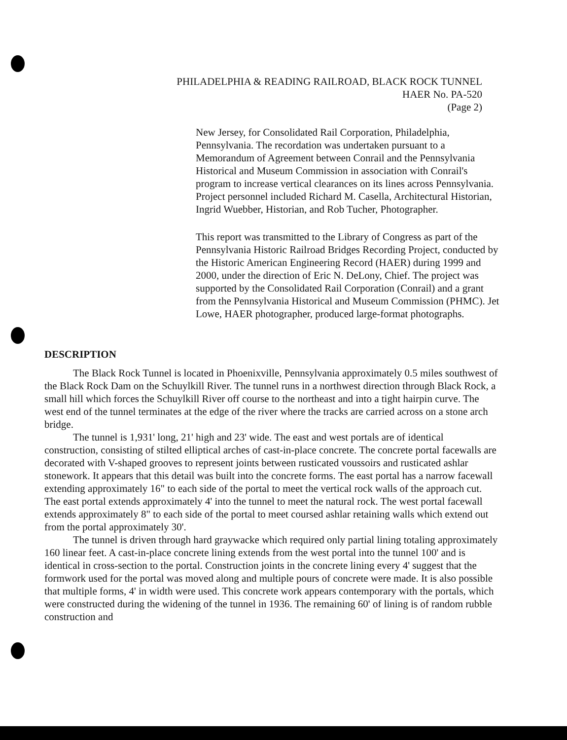PHILADELPHIA & READING RAILROAD, BLACK ROCK TUNNEL
HAER No. PA-520
(Page 2)
New Jersey, for Consolidated Rail Corporation, Philadelphia, Pennsylvania. The recordation was undertaken pursuant to a Memorandum of Agreement between Conrail and the Pennsylvania Historical and Museum Commission in association with Conrail's program to increase vertical clearances on its lines across Pennsylvania. Project personnel included Richard M. Casella, Architectural Historian, Ingrid Wuebber, Historian, and Rob Tucher, Photographer.
This report was transmitted to the Library of Congress as part of the Pennsylvania Historic Railroad Bridges Recording Project, conducted by the Historic American Engineering Record (HAER) during 1999 and 2000, under the direction of Eric N. DeLony, Chief. The project was supported by the Consolidated Rail Corporation (Conrail) and a grant from the Pennsylvania Historical and Museum Commission (PHMC). Jet Lowe, HAER photographer, produced large-format photographs.
DESCRIPTION
The Black Rock Tunnel is located in Phoenixville, Pennsylvania approximately 0.5 miles southwest of the Black Rock Dam on the Schuylkill River. The tunnel runs in a northwest direction through Black Rock, a small hill which forces the Schuylkill River off course to the northeast and into a tight hairpin curve. The west end of the tunnel terminates at the edge of the river where the tracks are carried across on a stone arch bridge.
The tunnel is 1,931' long, 21' high and 23' wide. The east and west portals are of identical construction, consisting of stilted elliptical arches of cast-in-place concrete. The concrete portal facewalls are decorated with V-shaped grooves to represent joints between rusticated voussoirs and rusticated ashlar stonework. It appears that this detail was built into the concrete forms. The east portal has a narrow facewall extending approximately 16" to each side of the portal to meet the vertical rock walls of the approach cut. The east portal extends approximately 4' into the tunnel to meet the natural rock. The west portal facewall extends approximately 8" to each side of the portal to meet coursed ashlar retaining walls which extend out from the portal approximately 30'.
The tunnel is driven through hard graywacke which required only partial lining totaling approximately 160 linear feet. A cast-in-place concrete lining extends from the west portal into the tunnel 100' and is identical in cross-section to the portal. Construction joints in the concrete lining every 4' suggest that the formwork used for the portal was moved along and multiple pours of concrete were made. It is also possible that multiple forms, 4' in width were used. This concrete work appears contemporary with the portals, which were constructed during the widening of the tunnel in 1936. The remaining 60' of lining is of random rubble construction and